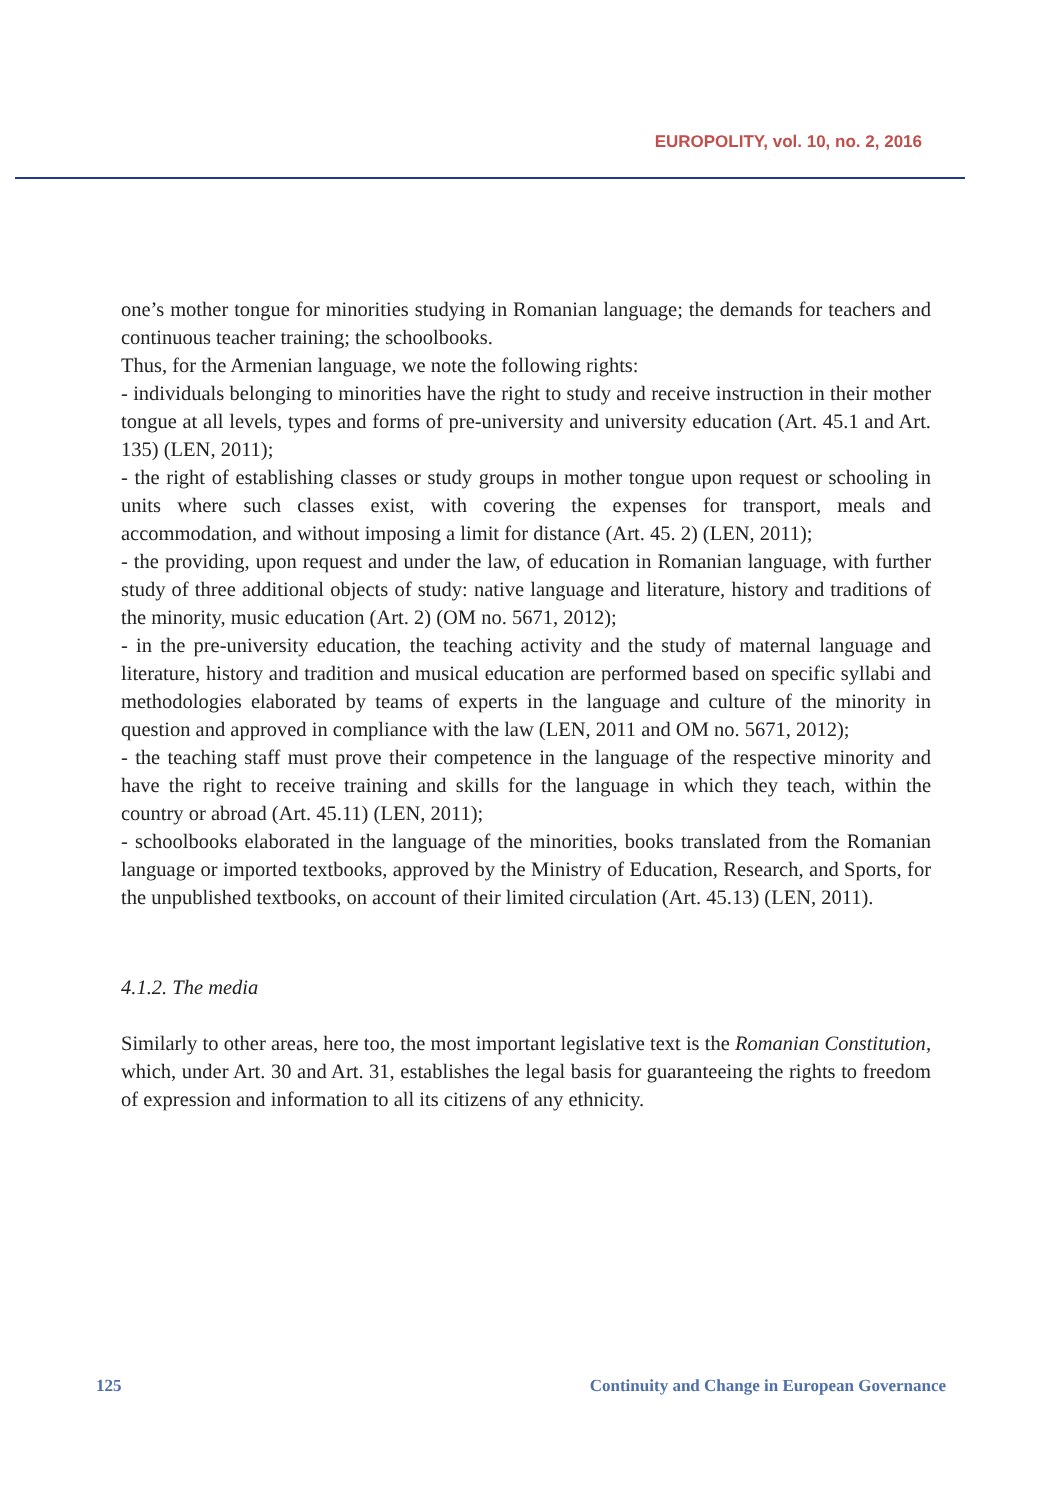EUROPOLITY, vol. 10, no. 2, 2016
one’s mother tongue for minorities studying in Romanian language; the demands for teachers and continuous teacher training; the schoolbooks.
Thus, for the Armenian language, we note the following rights:
- individuals belonging to minorities have the right to study and receive instruction in their mother tongue at all levels, types and forms of pre-university and university education (Art. 45.1 and Art. 135) (LEN, 2011);
- the right of establishing classes or study groups in mother tongue upon request or schooling in units where such classes exist, with covering the expenses for transport, meals and accommodation, and without imposing a limit for distance (Art. 45. 2) (LEN, 2011);
- the providing, upon request and under the law, of education in Romanian language, with further study of three additional objects of study: native language and literature, history and traditions of the minority, music education (Art. 2) (OM no. 5671, 2012);
- in the pre-university education, the teaching activity and the study of maternal language and literature, history and tradition and musical education are performed based on specific syllabi and methodologies elaborated by teams of experts in the language and culture of the minority in question and approved in compliance with the law (LEN, 2011 and OM no. 5671, 2012);
- the teaching staff must prove their competence in the language of the respective minority and have the right to receive training and skills for the language in which they teach, within the country or abroad (Art. 45.11) (LEN, 2011);
- schoolbooks elaborated in the language of the minorities, books translated from the Romanian language or imported textbooks, approved by the Ministry of Education, Research, and Sports, for the unpublished textbooks, on account of their limited circulation (Art. 45.13) (LEN, 2011).
4.1.2. The media
Similarly to other areas, here too, the most important legislative text is the Romanian Constitution, which, under Art. 30 and Art. 31, establishes the legal basis for guaranteeing the rights to freedom of expression and information to all its citizens of any ethnicity.
125 Continuity and Change in European Governance